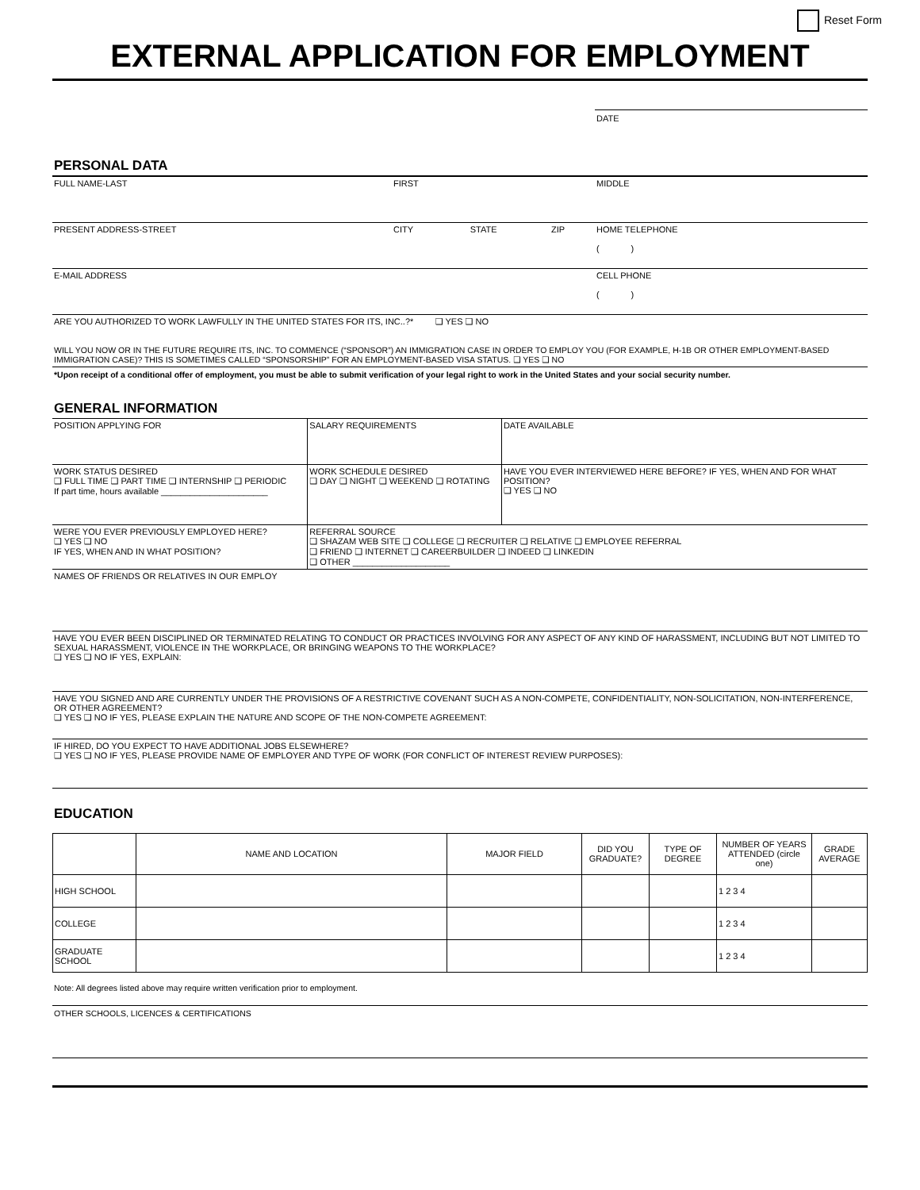Reset Form
EXTERNAL APPLICATION FOR EMPLOYMENT
DATE
PERSONAL DATA
| FULL NAME-LAST | FIRST | | | MIDDLE |
| PRESENT ADDRESS-STREET | CITY | STATE | ZIP | HOME TELEPHONE ( ) |
| E-MAIL ADDRESS | | | | CELL PHONE ( ) |
| ARE YOU AUTHORIZED TO WORK LAWFULLY IN THE UNITED STATES FOR ITS, INC..?* ❑ YES ❑ NO | | | | |
WILL YOU NOW OR IN THE FUTURE REQUIRE ITS, INC. TO COMMENCE (“SPONSOR”) AN IMMIGRATION CASE IN ORDER TO EMPLOY YOU (FOR EXAMPLE, H-1B OR OTHER EMPLOYMENT-BASED IMMIGRATION CASE)? THIS IS SOMETIMES CALLED “SPONSORSHIP” FOR AN EMPLOYMENT-BASED VISA STATUS. ❑ YES ❑ NO
*Upon receipt of a conditional offer of employment, you must be able to submit verification of your legal right to work in the United States and your social security number.
GENERAL INFORMATION
| POSITION APPLYING FOR | SALARY REQUIREMENTS | DATE AVAILABLE |
| WORK STATUS DESIRED ❑ FULL TIME ❑ PART TIME ❑ INTERNSHIP ❑ PERIODIC If part time, hours available ______________________ | WORK SCHEDULE DESIRED ❑ DAY ❑ NIGHT ❑ WEEKEND ❑ ROTATING | HAVE YOU EVER INTERVIEWED HERE BEFORE? IF YES, WHEN AND FOR WHAT POSITION? ❑ YES ❑ NO |
| WERE YOU EVER PREVIOUSLY EMPLOYED HERE? ❑ YES ❑ NO IF YES, WHEN AND IN WHAT POSITION? | REFERRAL SOURCE ❑ SHAZAM WEB SITE ❑ COLLEGE ❑ RECRUITER ❑ RELATIVE ❑ EMPLOYEE REFERRAL ❑ FRIEND ❑ INTERNET ❑ CAREERBUILDER ❑ INDEED ❑ LINKEDIN ❑ OTHER ____________________ | |
| NAMES OF FRIENDS OR RELATIVES IN OUR EMPLOY | | |
| HAVE YOU EVER BEEN DISCIPLINED OR TERMINATED RELATING TO CONDUCT OR PRACTICES INVOLVING FOR ANY ASPECT OF ANY KIND OF HARASSMENT, INCLUDING BUT NOT LIMITED TO SEXUAL HARASSMENT, VIOLENCE IN THE WORKPLACE, OR BRINGING WEAPONS TO THE WORKPLACE? ❑ YES ❑ NO IF YES, EXPLAIN: | | |
| HAVE YOU SIGNED AND ARE CURRENTLY UNDER THE PROVISIONS OF A RESTRICTIVE COVENANT SUCH AS A NON-COMPETE, CONFIDENTIALITY, NON-SOLICITATION, NON-INTERFERENCE, OR OTHER AGREEMENT? ❑ YES ❑ NO IF YES, PLEASE EXPLAIN THE NATURE AND SCOPE OF THE NON-COMPETE AGREEMENT: | | |
| IF HIRED, DO YOU EXPECT TO HAVE ADDITIONAL JOBS ELSEWHERE? ❑ YES ❑ NO IF YES, PLEASE PROVIDE NAME OF EMPLOYER AND TYPE OF WORK (FOR CONFLICT OF INTEREST REVIEW PURPOSES): | | |
EDUCATION
| | NAME AND LOCATION | MAJOR FIELD | DID YOU GRADUATE? | TYPE OF DEGREE | NUMBER OF YEARS ATTENDED (circle one) | GRADE AVERAGE |
| --- | --- | --- | --- | --- | --- | --- |
| HIGH SCHOOL | | | | | 1 2 3 4 | |
| COLLEGE | | | | | 1 2 3 4 | |
| GRADUATE SCHOOL | | | | | 1 2 3 4 | |
Note: All degrees listed above may require written verification prior to employment.
OTHER SCHOOLS, LICENCES & CERTIFICATIONS